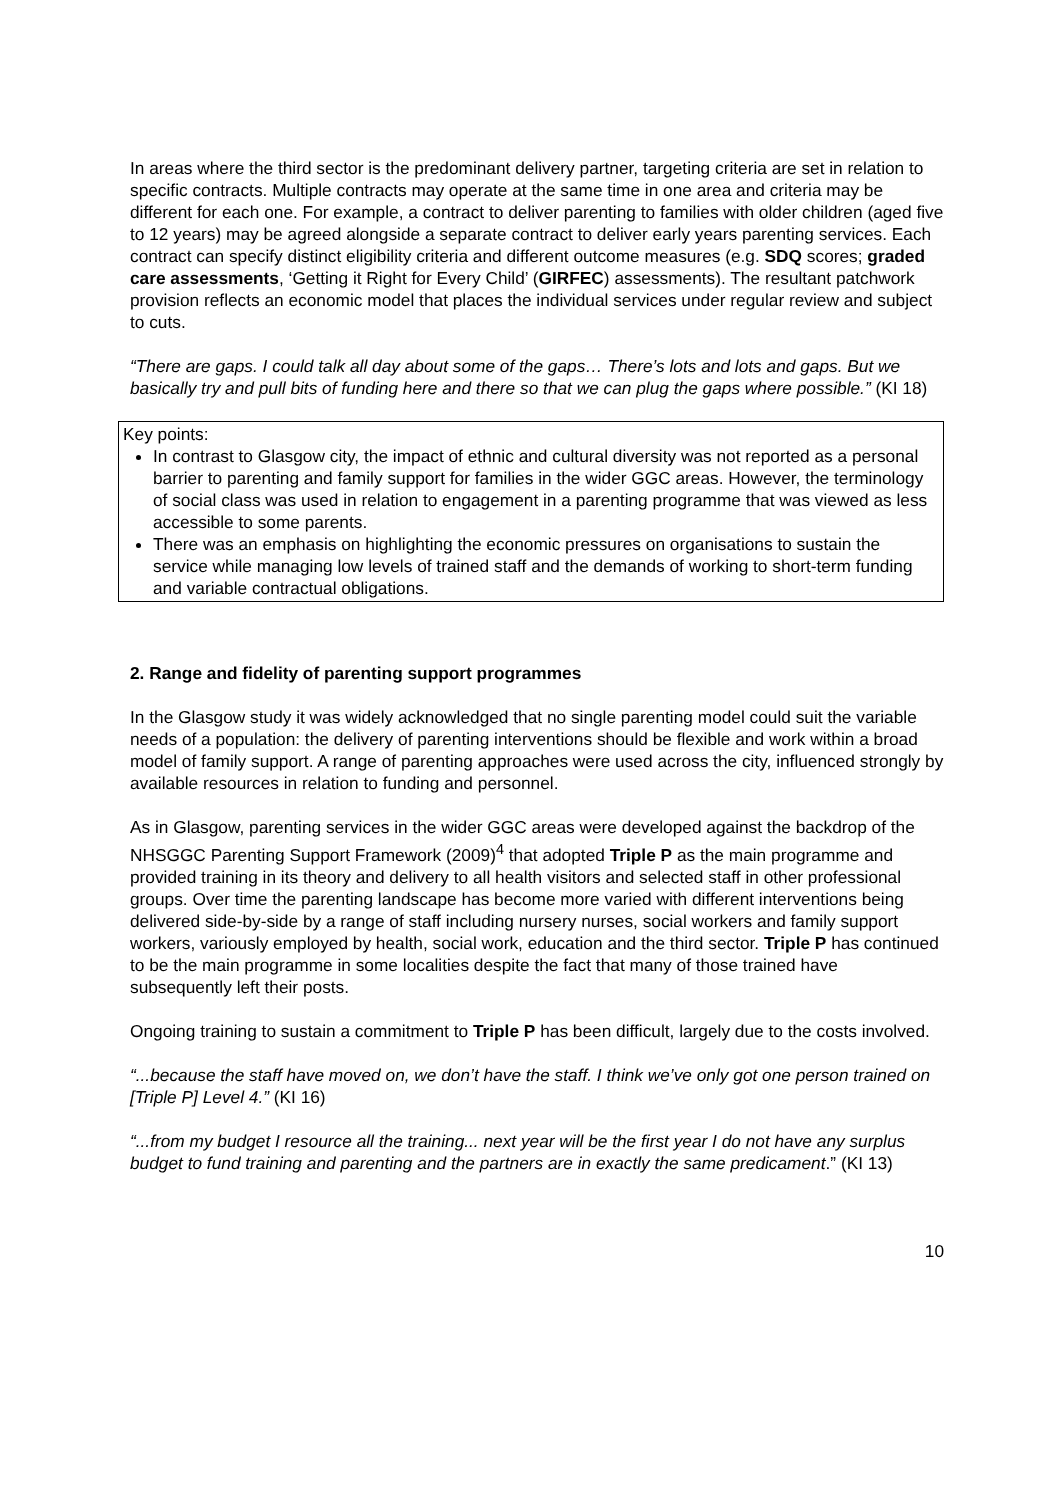In areas where the third sector is the predominant delivery partner, targeting criteria are set in relation to specific contracts. Multiple contracts may operate at the same time in one area and criteria may be different for each one. For example, a contract to deliver parenting to families with older children (aged five to 12 years) may be agreed alongside a separate contract to deliver early years parenting services. Each contract can specify distinct eligibility criteria and different outcome measures (e.g. SDQ scores; graded care assessments, ‘Getting it Right for Every Child’ (GIRFEC) assessments). The resultant patchwork provision reflects an economic model that places the individual services under regular review and subject to cuts.
“There are gaps. I could talk all day about some of the gaps… There’s lots and lots and gaps. But we basically try and pull bits of funding here and there so that we can plug the gaps where possible.” (KI 18)
Key points:
In contrast to Glasgow city, the impact of ethnic and cultural diversity was not reported as a personal barrier to parenting and family support for families in the wider GGC areas. However, the terminology of social class was used in relation to engagement in a parenting programme that was viewed as less accessible to some parents.
There was an emphasis on highlighting the economic pressures on organisations to sustain the service while managing low levels of trained staff and the demands of working to short-term funding and variable contractual obligations.
2. Range and fidelity of parenting support programmes
In the Glasgow study it was widely acknowledged that no single parenting model could suit the variable needs of a population: the delivery of parenting interventions should be flexible and work within a broad model of family support. A range of parenting approaches were used across the city, influenced strongly by available resources in relation to funding and personnel.
As in Glasgow, parenting services in the wider GGC areas were developed against the backdrop of the NHSGGC Parenting Support Framework (2009)<sup>4</sup> that adopted Triple P as the main programme and provided training in its theory and delivery to all health visitors and selected staff in other professional groups. Over time the parenting landscape has become more varied with different interventions being delivered side-by-side by a range of staff including nursery nurses, social workers and family support workers, variously employed by health, social work, education and the third sector. Triple P has continued to be the main programme in some localities despite the fact that many of those trained have subsequently left their posts.
Ongoing training to sustain a commitment to Triple P has been difficult, largely due to the costs involved.
“...because the staff have moved on, we don’t have the staff. I think we’ve only got one person trained on [Triple P] Level 4.” (KI 16)
“...from my budget I resource all the training... next year will be the first year I do not have any surplus budget to fund training and parenting and the partners are in exactly the same predicament.” (KI 13)
10